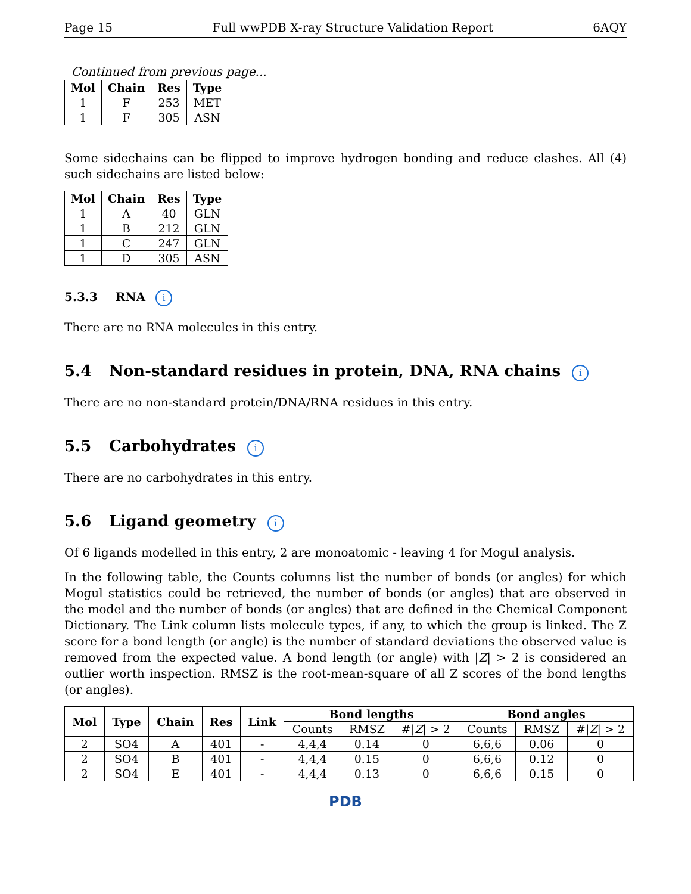Page 15 Full wwPDB X-ray Structure Validation Report 6AQY
Continued from previous page...
| Mol | Chain | Res | Type |
| --- | --- | --- | --- |
| 1 | F | 253 | MET |
| 1 | F | 305 | ASN |
Some sidechains can be flipped to improve hydrogen bonding and reduce clashes. All (4) such sidechains are listed below:
| Mol | Chain | Res | Type |
| --- | --- | --- | --- |
| 1 | A | 40 | GLN |
| 1 | B | 212 | GLN |
| 1 | C | 247 | GLN |
| 1 | D | 305 | ASN |
5.3.3 RNA i
There are no RNA molecules in this entry.
5.4 Non-standard residues in protein, DNA, RNA chains i
There are no non-standard protein/DNA/RNA residues in this entry.
5.5 Carbohydrates i
There are no carbohydrates in this entry.
5.6 Ligand geometry i
Of 6 ligands modelled in this entry, 2 are monoatomic - leaving 4 for Mogul analysis.
In the following table, the Counts columns list the number of bonds (or angles) for which Mogul statistics could be retrieved, the number of bonds (or angles) that are observed in the model and the number of bonds (or angles) that are defined in the Chemical Component Dictionary. The Link column lists molecule types, if any, to which the group is linked. The Z score for a bond length (or angle) is the number of standard deviations the observed value is removed from the expected value. A bond length (or angle) with |Z| > 2 is considered an outlier worth inspection. RMSZ is the root-mean-square of all Z scores of the bond lengths (or angles).
| Mol | Type | Chain | Res | Link | Bond lengths | | | Bond angles | | |
| --- | --- | --- | --- | --- | --- | --- | --- | --- | --- | --- |
| | | | | | Counts | RMSZ | #/ Z / > 2 | Counts | RMSZ | #/ Z / > 2 |
| 2 | SO4 | A | 401 | - | 4,4,4 | 0.14 | 0 | 6,6,6 | 0.06 | 0 |
| 2 | SO4 | B | 401 | - | 4,4,4 | 0.15 | 0 | 6,6,6 | 0.12 | 0 |
| 2 | SO4 | E | 401 | - | 4,4,4 | 0.13 | 0 | 6,6,6 | 0.15 | 0 |
PDB